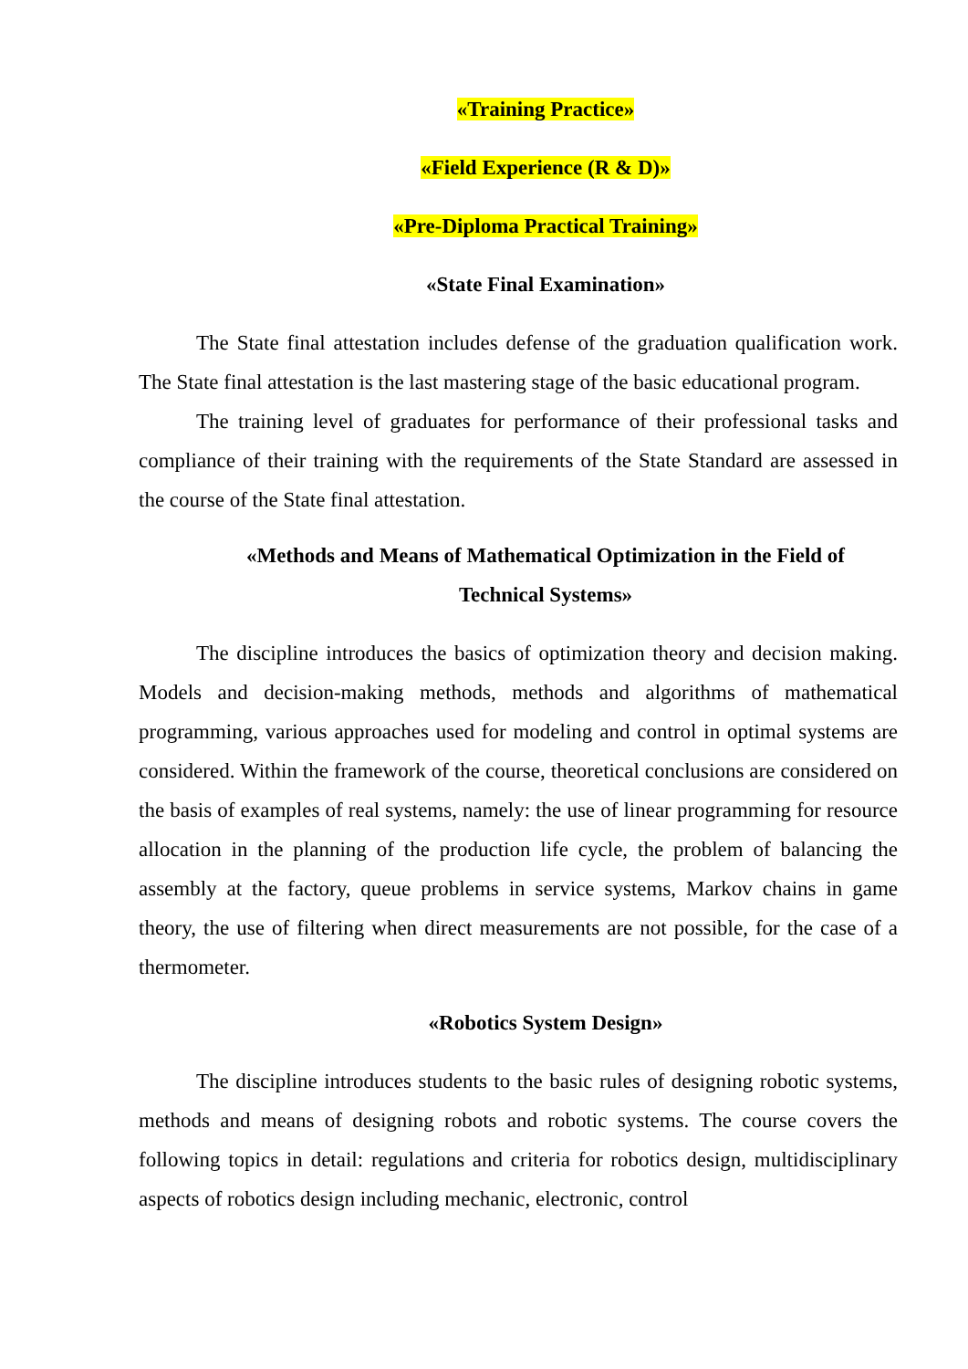«Training Practice»
«Field Experience (R & D)»
«Pre-Diploma Practical Training»
«State Final Examination»
The State final attestation includes defense of the graduation qualification work. The State final attestation is the last mastering stage of the basic educational program.
The training level of graduates for performance of their professional tasks and compliance of their training with the requirements of the State Standard are assessed in the course of the State final attestation.
«Methods and Means of Mathematical Optimization in the Field of Technical Systems»
The discipline introduces the basics of optimization theory and decision making. Models and decision-making methods, methods and algorithms of mathematical programming, various approaches used for modeling and control in optimal systems are considered. Within the framework of the course, theoretical conclusions are considered on the basis of examples of real systems, namely: the use of linear programming for resource allocation in the planning of the production life cycle, the problem of balancing the assembly at the factory, queue problems in service systems, Markov chains in game theory, the use of filtering when direct measurements are not possible, for the case of a thermometer.
«Robotics System Design»
The discipline introduces students to the basic rules of designing robotic systems, methods and means of designing robots and robotic systems. The course covers the following topics in detail: regulations and criteria for robotics design, multidisciplinary aspects of robotics design including mechanic, electronic, control